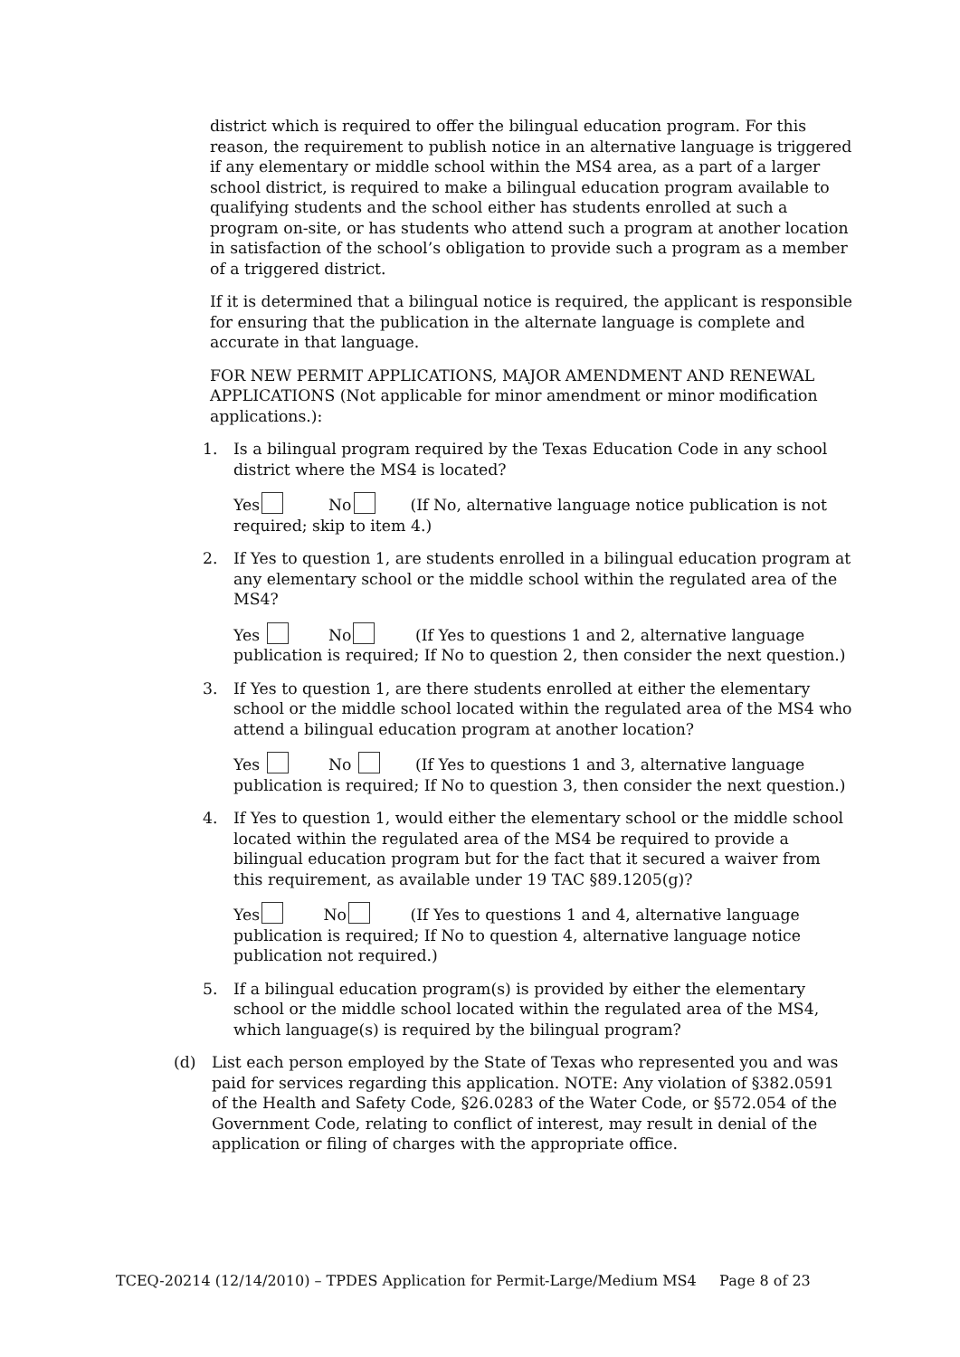district which is required to offer the bilingual education program. For this reason, the requirement to publish notice in an alternative language is triggered if any elementary or middle school within the MS4 area, as a part of a larger school district, is required to make a bilingual education program available to qualifying students and the school either has students enrolled at such a program on-site, or has students who attend such a program at another location in satisfaction of the school’s obligation to provide such a program as a member of a triggered district.
If it is determined that a bilingual notice is required, the applicant is responsible for ensuring that the publication in the alternate language is complete and accurate in that language.
FOR NEW PERMIT APPLICATIONS, MAJOR AMENDMENT AND RENEWAL APPLICATIONS (Not applicable for minor amendment or minor modification applications.):
1. Is a bilingual program required by the Texas Education Code in any school district where the MS4 is located?
Yes No (If No, alternative language notice publication is not required; skip to item 4.)
2. If Yes to question 1, are students enrolled in a bilingual education program at any elementary school or the middle school within the regulated area of the MS4?
Yes No (If Yes to questions 1 and 2, alternative language publication is required; If No to question 2, then consider the next question.)
3. If Yes to question 1, are there students enrolled at either the elementary school or the middle school located within the regulated area of the MS4 who attend a bilingual education program at another location?
Yes No (If Yes to questions 1 and 3, alternative language publication is required; If No to question 3, then consider the next question.)
4. If Yes to question 1, would either the elementary school or the middle school located within the regulated area of the MS4 be required to provide a bilingual education program but for the fact that it secured a waiver from this requirement, as available under 19 TAC §89.1205(g)?
Yes No (If Yes to questions 1 and 4, alternative language publication is required; If No to question 4, alternative language notice publication not required.)
5. If a bilingual education program(s) is provided by either the elementary school or the middle school located within the regulated area of the MS4, which language(s) is required by the bilingual program?
(d) List each person employed by the State of Texas who represented you and was paid for services regarding this application. NOTE: Any violation of §382.0591 of the Health and Safety Code, §26.0283 of the Water Code, or §572.054 of the Government Code, relating to conflict of interest, may result in denial of the application or filing of charges with the appropriate office.
TCEQ-20214 (12/14/2010) – TPDES Application for Permit-Large/Medium MS4 Page 8 of 23